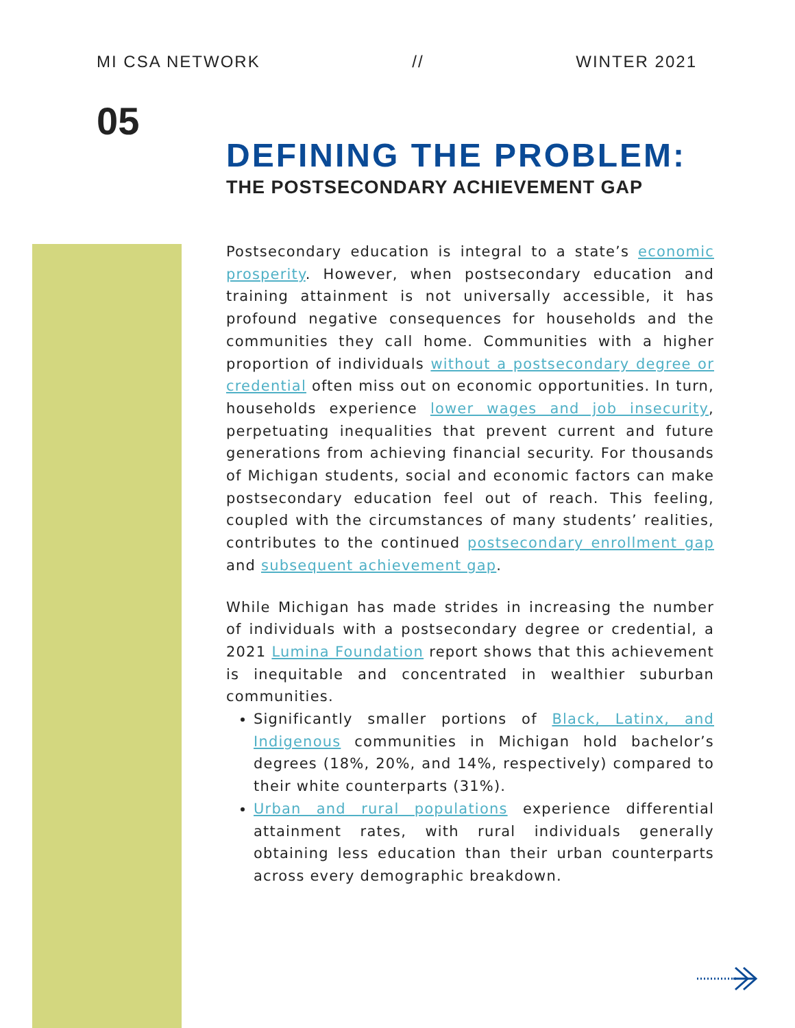MI CSA NETWORK // WINTER 2021
05
DEFINING THE PROBLEM:
THE POSTSECONDARY ACHIEVEMENT GAP
Postsecondary education is integral to a state’s economic prosperity. However, when postsecondary education and training attainment is not universally accessible, it has profound negative consequences for households and the communities they call home. Communities with a higher proportion of individuals without a postsecondary degree or credential often miss out on economic opportunities. In turn, households experience lower wages and job insecurity, perpetuating inequalities that prevent current and future generations from achieving financial security. For thousands of Michigan students, social and economic factors can make postsecondary education feel out of reach. This feeling, coupled with the circumstances of many students’ realities, contributes to the continued postsecondary enrollment gap and subsequent achievement gap.
While Michigan has made strides in increasing the number of individuals with a postsecondary degree or credential, a 2021 Lumina Foundation report shows that this achievement is inequitable and concentrated in wealthier suburban communities.
Significantly smaller portions of Black, Latinx, and Indigenous communities in Michigan hold bachelor’s degrees (18%, 20%, and 14%, respectively) compared to their white counterparts (31%).
Urban and rural populations experience differential attainment rates, with rural individuals generally obtaining less education than their urban counterparts across every demographic breakdown.